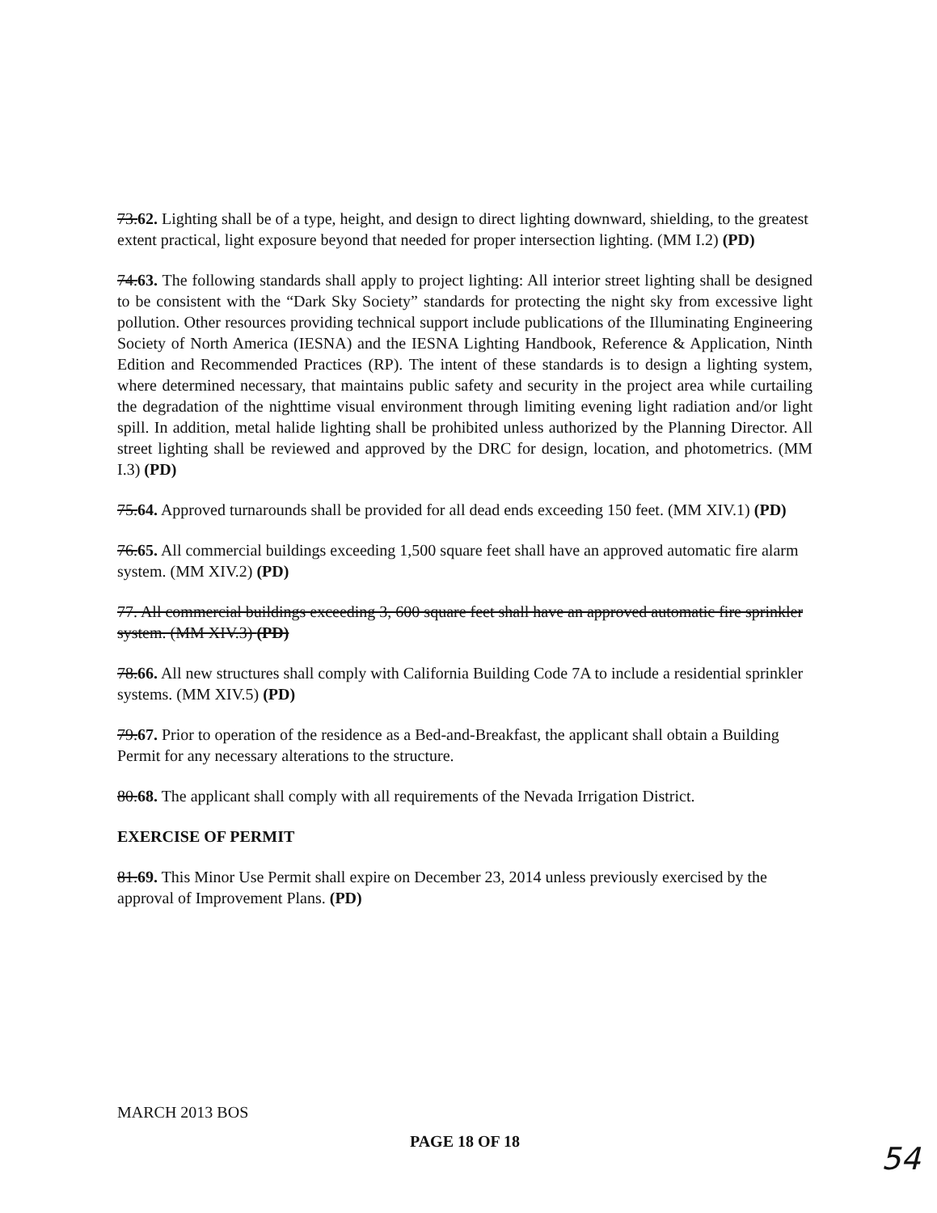73.62. Lighting shall be of a type, height, and design to direct lighting downward, shielding, to the greatest extent practical, light exposure beyond that needed for proper intersection lighting. (MM I.2) (PD)
74.63. The following standards shall apply to project lighting: All interior street lighting shall be designed to be consistent with the “Dark Sky Society” standards for protecting the night sky from excessive light pollution. Other resources providing technical support include publications of the Illuminating Engineering Society of North America (IESNA) and the IESNA Lighting Handbook, Reference & Application, Ninth Edition and Recommended Practices (RP). The intent of these standards is to design a lighting system, where determined necessary, that maintains public safety and security in the project area while curtailing the degradation of the nighttime visual environment through limiting evening light radiation and/or light spill. In addition, metal halide lighting shall be prohibited unless authorized by the Planning Director. All street lighting shall be reviewed and approved by the DRC for design, location, and photometrics. (MM I.3) (PD)
75.64. Approved turnarounds shall be provided for all dead ends exceeding 150 feet. (MM XIV.1) (PD)
76.65. All commercial buildings exceeding 1,500 square feet shall have an approved automatic fire alarm system. (MM XIV.2) (PD)
77. All commercial buildings exceeding 3, 600 square feet shall have an approved automatic fire sprinkler system. (MM XIV.3) (PD)
78.66. All new structures shall comply with California Building Code 7A to include a residential sprinkler systems. (MM XIV.5) (PD)
79.67. Prior to operation of the residence as a Bed-and-Breakfast, the applicant shall obtain a Building Permit for any necessary alterations to the structure.
80.68. The applicant shall comply with all requirements of the Nevada Irrigation District.
EXERCISE OF PERMIT
81.69. This Minor Use Permit shall expire on December 23, 2014 unless previously exercised by the approval of Improvement Plans. (PD)
MARCH 2013 BOS
PAGE 18 OF 18
54